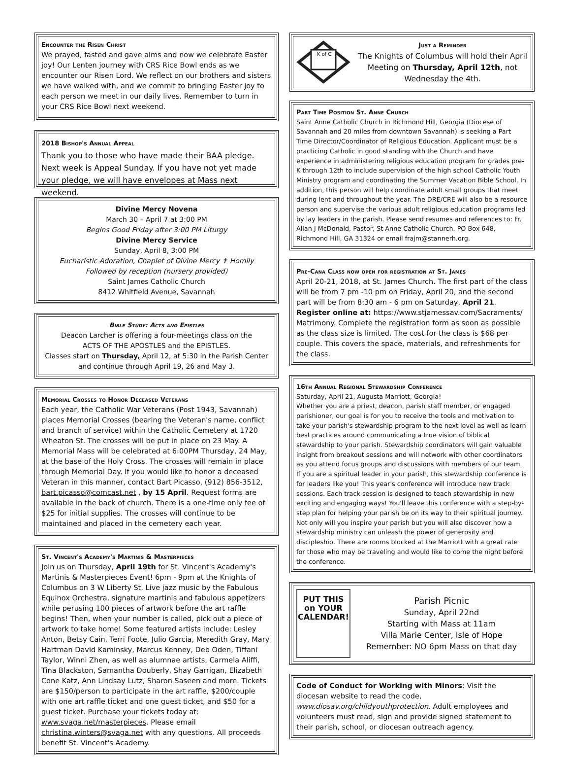Encounter the Risen Christ
We prayed, fasted and gave alms and now we celebrate Easter joy! Our Lenten journey with CRS Rice Bowl ends as we encounter our Risen Lord. We reflect on our brothers and sisters we have walked with, and we commit to bringing Easter joy to each person we meet in our daily lives. Remember to turn in your CRS Rice Bowl next weekend.
2018 Bishop's Annual Appeal
Thank you to those who have made their BAA pledge. Next week is Appeal Sunday. If you have not yet made your pledge, we will have envelopes at Mass next weekend.
Divine Mercy Novena
March 30 – April 7 at 3:00 PM
Begins Good Friday after 3:00 PM Liturgy
Divine Mercy Service
Sunday, April 8, 3:00 PM
Eucharistic Adoration, Chaplet of Divine Mercy ✝ Homily
Followed by reception (nursery provided)
Saint James Catholic Church
8412 Whitfield Avenue, Savannah
Bible Study: Acts and Epistles
Deacon Larcher is offering a four-meetings class on the
ACTS OF THE APOSTLES and the EPISTLES.
Classes start on Thursday, April 12, at 5:30 in the Parish Center and continue through April 19, 26 and May 3.
Memorial Crosses to Honor Deceased Veterans
Each year, the Catholic War Veterans (Post 1943, Savannah) places Memorial Crosses (bearing the Veteran's name, conflict and branch of service) within the Catholic Cemetery at 1720 Wheaton St. The crosses will be put in place on 23 May. A Memorial Mass will be celebrated at 6:00PM Thursday, 24 May, at the base of the Holy Cross. The crosses will remain in place through Memorial Day. If you would like to honor a deceased Veteran in this manner, contact Bart Picasso, (912) 856-3512, bart.picasso@comcast.net , by 15 April. Request forms are available in the back of church. There is a one-time only fee of $25 for initial supplies. The crosses will continue to be maintained and placed in the cemetery each year.
St. Vincent's Academy's Martinis & Masterpieces
Join us on Thursday, April 19th for St. Vincent's Academy's Martinis & Masterpieces Event! 6pm - 9pm at the Knights of Columbus on 3 W Liberty St. Live jazz music by the Fabulous Equinox Orchestra, signature martinis and fabulous appetizers while perusing 100 pieces of artwork before the art raffle begins! Then, when your number is called, pick out a piece of artwork to take home! Some featured artists include: Lesley Anton, Betsy Cain, Terri Foote, Julio Garcia, Meredith Gray, Mary Hartman David Kaminsky, Marcus Kenney, Deb Oden, Tiffani Taylor, Winni Zhen, as well as alumnae artists, Carmela Aliffi, Tina Blackston, Samantha Douberly, Shay Garrigan, Elizabeth Cone Katz, Ann Lindsay Lutz, Sharon Saseen and more. Tickets are $150/person to participate in the art raffle, $200/couple with one art raffle ticket and one guest ticket, and $50 for a guest ticket. Purchase your tickets today at: www.svaga.net/masterpieces. Please email christina.winters@svaga.net with any questions. All proceeds benefit St. Vincent's Academy.
K of C
Just a Reminder
The Knights of Columbus will hold their April Meeting on Thursday, April 12th, not Wednesday the 4th.
Part Time Position St. Anne Church
Saint Anne Catholic Church in Richmond Hill, Georgia (Diocese of Savannah and 20 miles from downtown Savannah) is seeking a Part Time Director/Coordinator of Religious Education. Applicant must be a practicing Catholic in good standing with the Church and have experience in administering religious education program for grades pre-K through 12th to include supervision of the high school Catholic Youth Ministry program and coordinating the Summer Vacation Bible School. In addition, this person will help coordinate adult small groups that meet during lent and throughout the year. The DRE/CRE will also be a resource person and supervise the various adult religious education programs led by lay leaders in the parish. Please send resumes and references to: Fr. Allan J McDonald, Pastor, St Anne Catholic Church, PO Box 648, Richmond Hill, GA 31324 or email frajm@stannerh.org.
Pre-Cana Class now open for registration at St. James
April 20-21, 2018, at St. James Church. The first part of the class will be from 7 pm -10 pm on Friday, April 20, and the second part will be from 8:30 am - 6 pm on Saturday, April 21.
Register online at: https://www.stjamessav.com/Sacraments/ Matrimony. Complete the registration form as soon as possible as the class size is limited. The cost for the class is $68 per couple. This covers the space, materials, and refreshments for the class.
16th Annual Regional Stewardship Conference
Saturday, April 21, Augusta Marriott, Georgia!
Whether you are a priest, deacon, parish staff member, or engaged parishioner, our goal is for you to receive the tools and motivation to take your parish's stewardship program to the next level as well as learn best practices around communicating a true vision of biblical stewardship to your parish. Stewardship coordinators will gain valuable insight from breakout sessions and will network with other coordinators as you attend focus groups and discussions with members of our team. If you are a spiritual leader in your parish, this stewardship conference is for leaders like you! This year's conference will introduce new track sessions. Each track session is designed to teach stewardship in new exciting and engaging ways! You'll leave this conference with a step-by-step plan for helping your parish be on its way to their spiritual journey. Not only will you inspire your parish but you will also discover how a stewardship ministry can unleash the power of generosity and discipleship. There are rooms blocked at the Marriott with a great rate for those who may be traveling and would like to come the night before the conference.
PUT THIS
on YOUR
CALENDAR!
Parish Picnic
Sunday, April 22nd
Starting with Mass at 11am
Villa Marie Center, Isle of Hope
Remember: NO 6pm Mass on that day
Code of Conduct for Working with Minors: Visit the diocesan website to read the code, www.diosav.org/childyouthprotection. Adult employees and volunteers must read, sign and provide signed statement to their parish, school, or diocesan outreach agency.